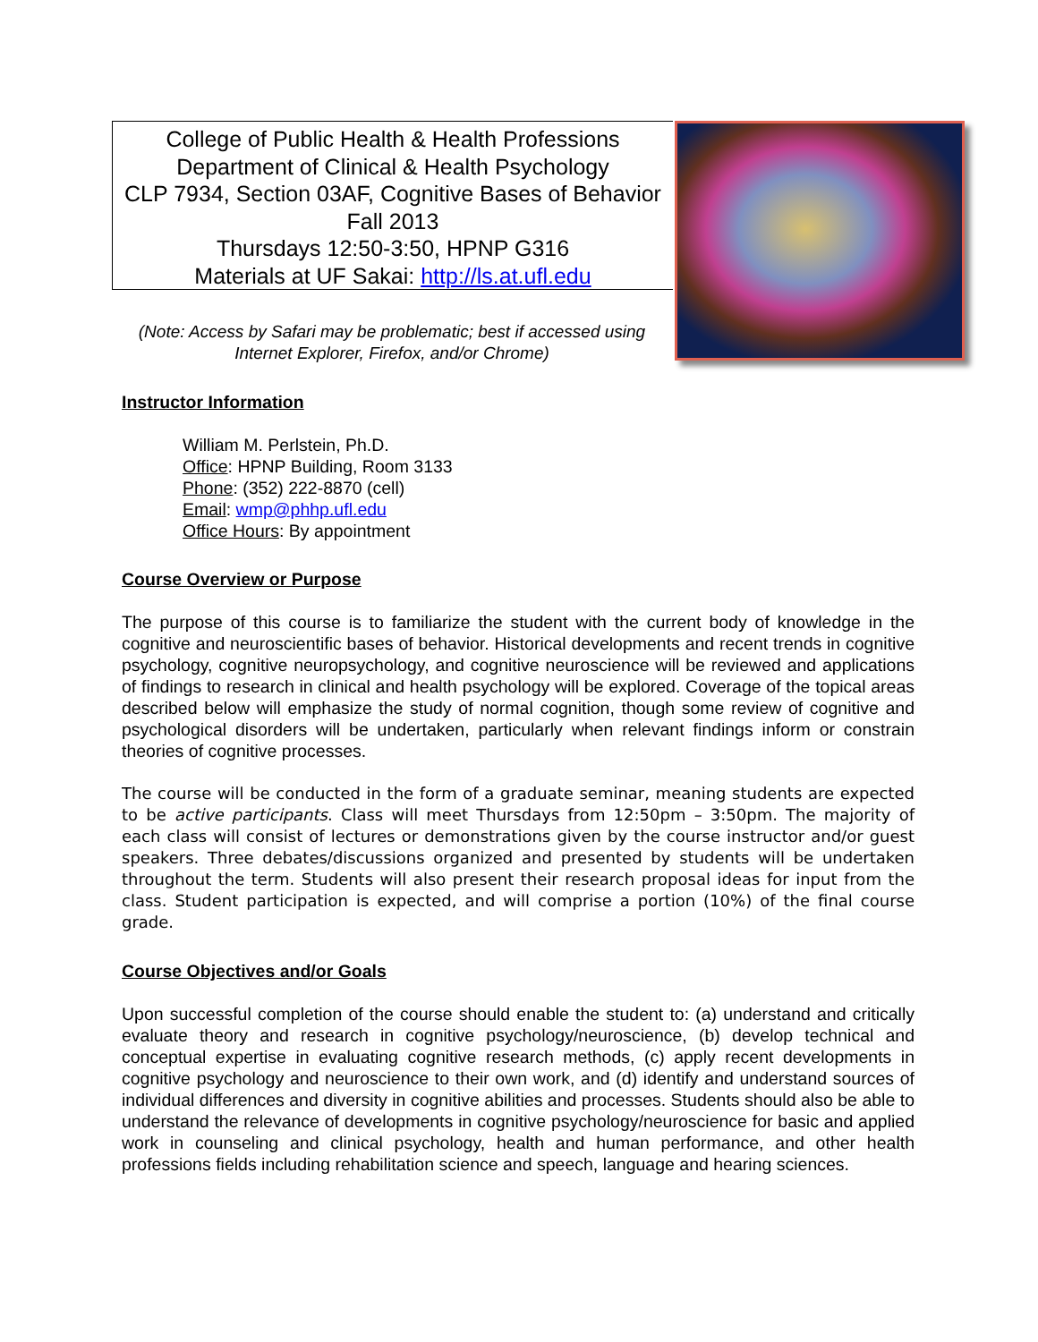College of Public Health & Health Professions
Department of Clinical & Health Psychology
CLP 7934, Section 03AF, Cognitive Bases of Behavior
Fall 2013
Thursdays 12:50-3:50, HPNP G316
Materials at UF Sakai: http://ls.at.ufl.edu
(Note: Access by Safari may be problematic; best if accessed using Internet Explorer, Firefox, and/or Chrome)
Instructor Information
William M. Perlstein, Ph.D.
Office: HPNP Building, Room 3133
Phone: (352) 222-8870 (cell)
Email: wmp@phhp.ufl.edu
Office Hours: By appointment
Course Overview or Purpose
The purpose of this course is to familiarize the student with the current body of knowledge in the cognitive and neuroscientific bases of behavior. Historical developments and recent trends in cognitive psychology, cognitive neuropsychology, and cognitive neuroscience will be reviewed and applications of findings to research in clinical and health psychology will be explored. Coverage of the topical areas described below will emphasize the study of normal cognition, though some review of cognitive and psychological disorders will be undertaken, particularly when relevant findings inform or constrain theories of cognitive processes.
The course will be conducted in the form of a graduate seminar, meaning students are expected to be active participants. Class will meet Thursdays from 12:50pm – 3:50pm. The majority of each class will consist of lectures or demonstrations given by the course instructor and/or guest speakers. Three debates/discussions organized and presented by students will be undertaken throughout the term. Students will also present their research proposal ideas for input from the class. Student participation is expected, and will comprise a portion (10%) of the final course grade.
Course Objectives and/or Goals
Upon successful completion of the course should enable the student to: (a) understand and critically evaluate theory and research in cognitive psychology/neuroscience, (b) develop technical and conceptual expertise in evaluating cognitive research methods, (c) apply recent developments in cognitive psychology and neuroscience to their own work, and (d) identify and understand sources of individual differences and diversity in cognitive abilities and processes. Students should also be able to understand the relevance of developments in cognitive psychology/neuroscience for basic and applied work in counseling and clinical psychology, health and human performance, and other health professions fields including rehabilitation science and speech, language and hearing sciences.